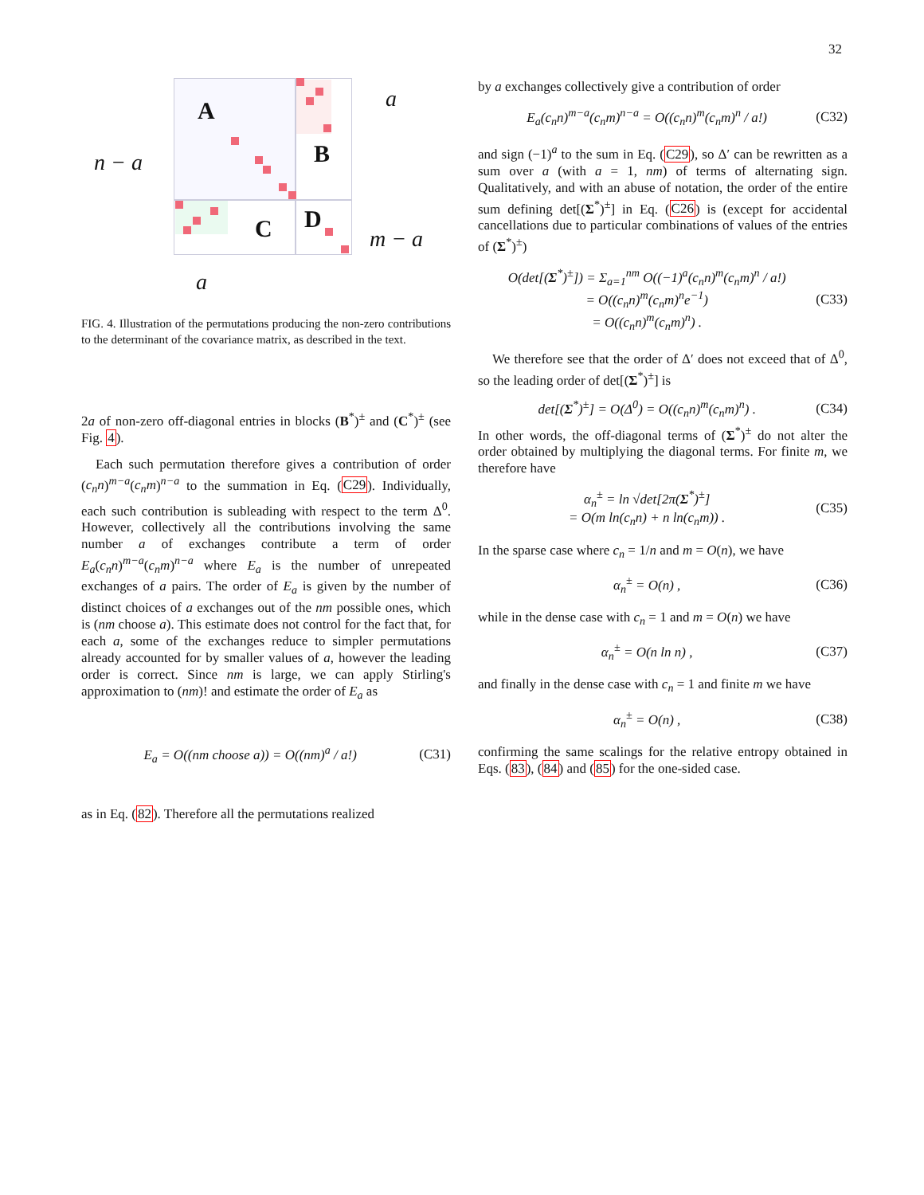32
A
B
C D
a
n − a
m − a
a
FIG. 4. Illustration of the permutations producing the non-zero contributions to the determinant of the covariance matrix, as described in the text.
2a of non-zero off-diagonal entries in blocks (B<sup>*</sup>)<sup>±</sup> and (C<sup>*</sup>)<sup>±</sup> (see Fig. 4).
Each such permutation therefore gives a contribution of order (c<sub>n</sub>n)<sup>m−a</sup>(c<sub>n</sub>m)<sup>n−a</sup> to the summation in Eq. (C29). Individually, each such contribution is subleading with respect to the term Δ<sup>0</sup>. However, collectively all the contributions involving the same number a of exchanges contribute a term of order E<sub>a</sub>(c<sub>n</sub>n)<sup>m−a</sup>(c<sub>n</sub>m)<sup>n−a</sup> where E<sub>a</sub> is the number of unrepeated exchanges of a pairs. The order of E<sub>a</sub> is given by the number of distinct choices of a exchanges out of the nm possible ones, which is (nm choose a). This estimate does not control for the fact that, for each a, some of the exchanges reduce to simpler permutations already accounted for by smaller values of a, however the leading order is correct. Since nm is large, we can apply Stirling's approximation to (nm)! and estimate the order of E<sub>a</sub> as
E<sub>a</sub> = O((nm choose a)) = O((nm)<sup>a</sup> / a!) (C31)
as in Eq. (82). Therefore all the permutations realized
by a exchanges collectively give a contribution of order
E<sub>a</sub>(c<sub>n</sub>n)<sup>m−a</sup>(c<sub>n</sub>m)<sup>n−a</sup> = O((c<sub>n</sub>n)<sup>m</sup>(c<sub>n</sub>m)<sup>n</sup> / a!) (C32)
and sign (−1)<sup>a</sup> to the sum in Eq. (C29), so Δ′ can be rewritten as a sum over a (with a = 1, nm) of terms of alternating sign. Qualitatively, and with an abuse of notation, the order of the entire sum defining det[(Σ<sup>*</sup>)<sup>±</sup>] in Eq. (C26) is (except for accidental cancellations due to particular combinations of values of the entries of (Σ<sup>*</sup>)<sup>±</sup>)
O(det[(Σ<sup>*</sup>)<sup>±</sup>]) = Σ<sub>a=1</sub><sup>nm</sup> O((−1)<sup>a</sup>(c<sub>n</sub>n)<sup>m</sup>(c<sub>n</sub>m)<sup>n</sup> / a!)
= O((c<sub>n</sub>n)<sup>m</sup>(c<sub>n</sub>m)<sup>n</sup>e<sup>−1</sup>)
= O((c<sub>n</sub>n)<sup>m</sup>(c<sub>n</sub>m)<sup>n</sup>) . (C33)
We therefore see that the order of Δ′ does not exceed that of Δ<sup>0</sup>, so the leading order of det[(Σ<sup>*</sup>)<sup>±</sup>] is
det[(Σ<sup>*</sup>)<sup>±</sup>] = O(Δ<sup>0</sup>) = O((c<sub>n</sub>n)<sup>m</sup>(c<sub>n</sub>m)<sup>n</sup>) . (C34)
In other words, the off-diagonal terms of (Σ<sup>*</sup>)<sup>±</sup> do not alter the order obtained by multiplying the diagonal terms. For finite m, we therefore have
α<sub>n</sub><sup>±</sup> = ln √det[2π(Σ<sup>*</sup>)<sup>±</sup>]
= O(m ln(c<sub>n</sub>n) + n ln(c<sub>n</sub>m)) . (C35)
In the sparse case where c<sub>n</sub> = 1/n and m = O(n), we have
α<sub>n</sub><sup>±</sup> = O(n) , (C36)
while in the dense case with c<sub>n</sub> = 1 and m = O(n) we have
α<sub>n</sub><sup>±</sup> = O(n ln n) , (C37)
and finally in the dense case with c<sub>n</sub> = 1 and finite m we have
α<sub>n</sub><sup>±</sup> = O(n) , (C38)
confirming the same scalings for the relative entropy obtained in Eqs. (83), (84) and (85) for the one-sided case.